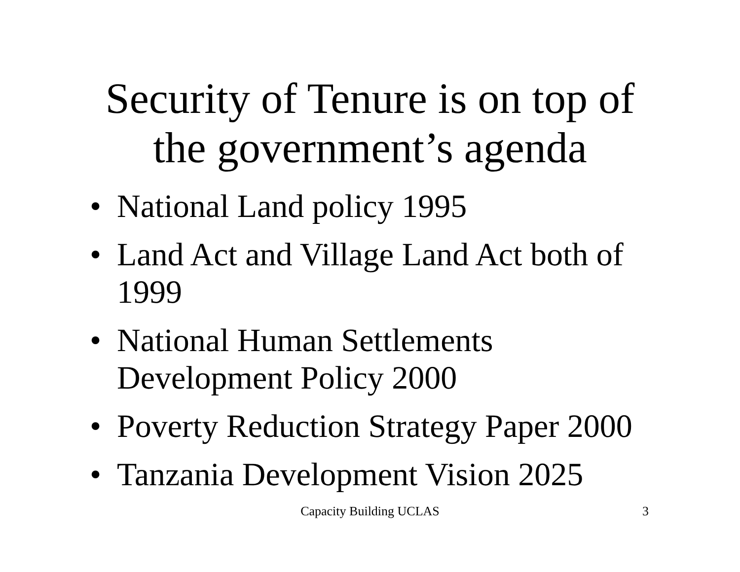Security of Tenure is on top of
the government’s agenda
• National Land policy 1995
• Land Act and Village Land Act both of 1999
• National Human Settlements Development Policy 2000
• Poverty Reduction Strategy Paper 2000
• Tanzania Development Vision 2025
Capacity Building UCLAS
3